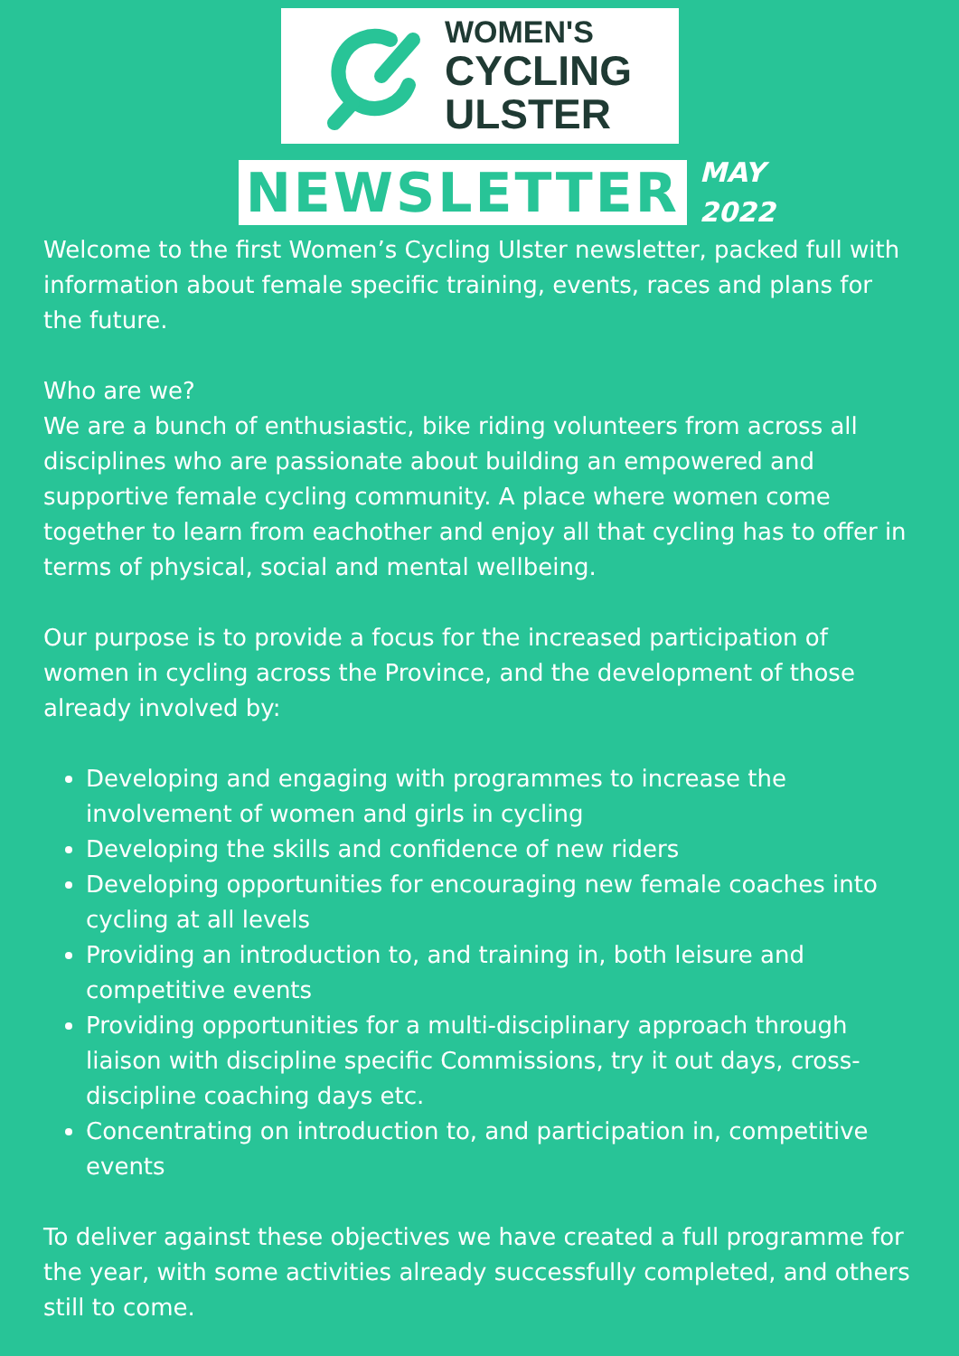WOMEN'S
CYCLING
ULSTER
NEWSLETTER
MAY
2022
Welcome to the first Women’s Cycling Ulster newsletter, packed full with information about female specific training, events, races and plans for the future.
Who are we?
We are a bunch of enthusiastic, bike riding volunteers from across all disciplines who are passionate about building an empowered and supportive female cycling community. A place where women come together to learn from eachother and enjoy all that cycling has to offer in terms of physical, social and mental wellbeing.
Our purpose is to provide a focus for the increased participation of women in cycling across the Province, and the development of those already involved by:
Developing and engaging with programmes to increase the involvement of women and girls in cycling
Developing the skills and confidence of new riders
Developing opportunities for encouraging new female coaches into cycling at all levels
Providing an introduction to, and training in, both leisure and competitive events
Providing opportunities for a multi-disciplinary approach through liaison with discipline specific Commissions, try it out days, cross-discipline coaching days etc.
Concentrating on introduction to, and participation in, competitive events
To deliver against these objectives we have created a full programme for the year, with some activities already successfully completed, and others still to come.